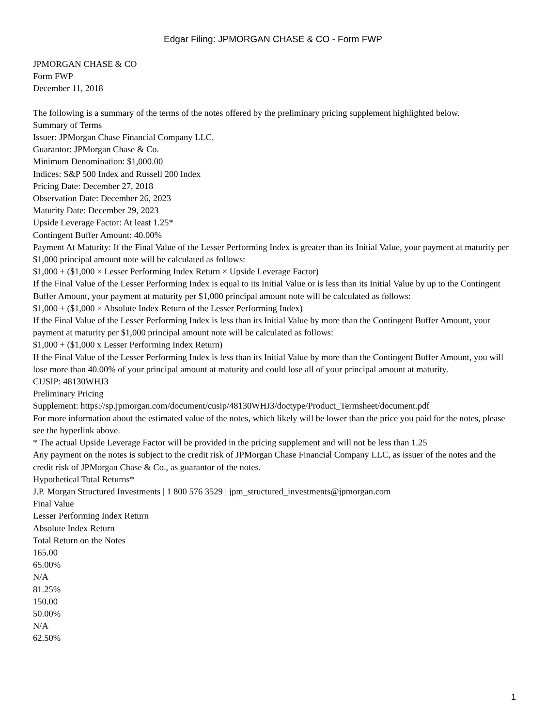Edgar Filing: JPMORGAN CHASE & CO - Form FWP
JPMORGAN CHASE & CO
Form FWP
December 11, 2018
The following is a summary of the terms of the notes offered by the preliminary pricing supplement highlighted below.
Summary of Terms
Issuer: JPMorgan Chase Financial Company LLC.
Guarantor: JPMorgan Chase & Co.
Minimum Denomination: $1,000.00
Indices: S&P 500 Index and Russell 200 Index
Pricing Date: December 27, 2018
Observation Date: December 26, 2023
Maturity Date: December 29, 2023
Upside Leverage Factor: At least 1.25*
Contingent Buffer Amount: 40.00%
Payment At Maturity: If the Final Value of the Lesser Performing Index is greater than its Initial Value, your payment at maturity per $1,000 principal amount note will be calculated as follows:
$1,000 + ($1,000 × Lesser Performing Index Return × Upside Leverage Factor)
If the Final Value of the Lesser Performing Index is equal to its Initial Value or is less than its Initial Value by up to the Contingent Buffer Amount, your payment at maturity per $1,000 principal amount note will be calculated as follows:
$1,000 + ($1,000 × Absolute Index Return of the Lesser Performing Index)
If the Final Value of the Lesser Performing Index is less than its Initial Value by more than the Contingent Buffer Amount, your payment at maturity per $1,000 principal amount note will be calculated as follows:
$1,000 + ($1,000 x Lesser Performing Index Return)
If the Final Value of the Lesser Performing Index is less than its Initial Value by more than the Contingent Buffer Amount, you will lose more than 40.00% of your principal amount at maturity and could lose all of your principal amount at maturity.
CUSIP: 48130WHJ3
Preliminary Pricing
Supplement: https://sp.jpmorgan.com/document/cusip/48130WHJ3/doctype/Product_Termsheet/document.pdf
For more information about the estimated value of the notes, which likely will be lower than the price you paid for the notes, please see the hyperlink above.
* The actual Upside Leverage Factor will be provided in the pricing supplement and will not be less than 1.25
Any payment on the notes is subject to the credit risk of JPMorgan Chase Financial Company LLC, as issuer of the notes and the credit risk of JPMorgan Chase & Co., as guarantor of the notes.
Hypothetical Total Returns*
J.P. Morgan Structured Investments | 1 800 576 3529 | jpm_structured_investments@jpmorgan.com
Final Value
Lesser Performing Index Return
Absolute Index Return
Total Return on the Notes
165.00
65.00%
N/A
81.25%
150.00
50.00%
N/A
62.50%
1